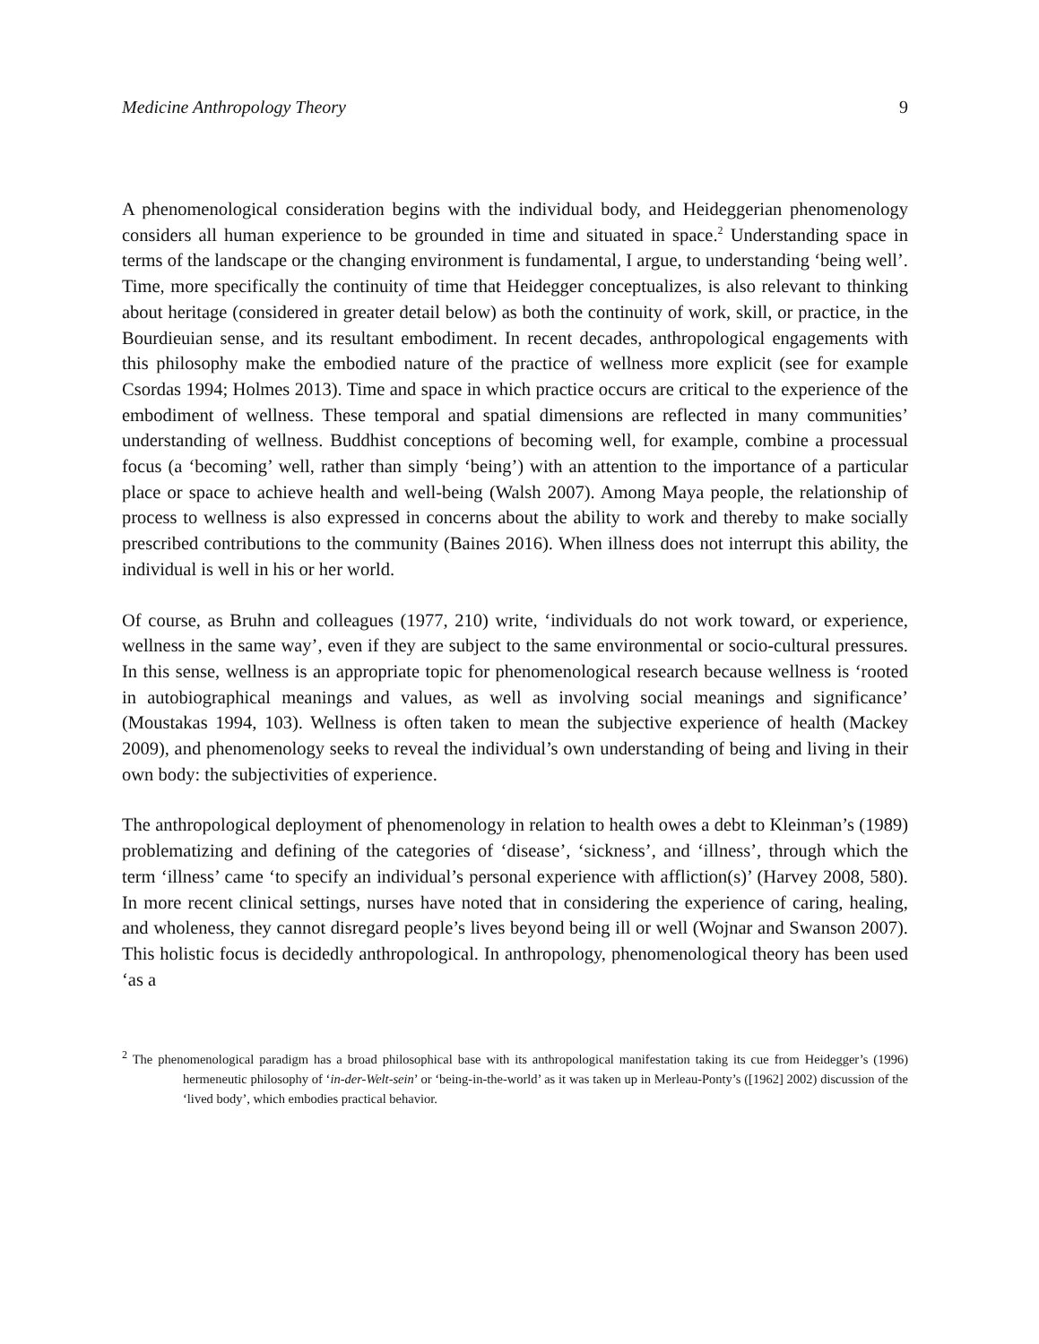Medicine Anthropology Theory 9
A phenomenological consideration begins with the individual body, and Heideggerian phenomenology considers all human experience to be grounded in time and situated in space.<sup>2</sup> Understanding space in terms of the landscape or the changing environment is fundamental, I argue, to understanding ‘being well’. Time, more specifically the continuity of time that Heidegger conceptualizes, is also relevant to thinking about heritage (considered in greater detail below) as both the continuity of work, skill, or practice, in the Bourdieuian sense, and its resultant embodiment. In recent decades, anthropological engagements with this philosophy make the embodied nature of the practice of wellness more explicit (see for example Csordas 1994; Holmes 2013). Time and space in which practice occurs are critical to the experience of the embodiment of wellness. These temporal and spatial dimensions are reflected in many communities’ understanding of wellness. Buddhist conceptions of becoming well, for example, combine a processual focus (a ‘becoming’ well, rather than simply ‘being’) with an attention to the importance of a particular place or space to achieve health and well-being (Walsh 2007). Among Maya people, the relationship of process to wellness is also expressed in concerns about the ability to work and thereby to make socially prescribed contributions to the community (Baines 2016). When illness does not interrupt this ability, the individual is well in his or her world.
Of course, as Bruhn and colleagues (1977, 210) write, ‘individuals do not work toward, or experience, wellness in the same way’, even if they are subject to the same environmental or socio-cultural pressures. In this sense, wellness is an appropriate topic for phenomenological research because wellness is ‘rooted in autobiographical meanings and values, as well as involving social meanings and significance’ (Moustakas 1994, 103). Wellness is often taken to mean the subjective experience of health (Mackey 2009), and phenomenology seeks to reveal the individual’s own understanding of being and living in their own body: the subjectivities of experience.
The anthropological deployment of phenomenology in relation to health owes a debt to Kleinman’s (1989) problematizing and defining of the categories of ‘disease’, ‘sickness’, and ‘illness’, through which the term ‘illness’ came ‘to specify an individual’s personal experience with affliction(s)’ (Harvey 2008, 580). In more recent clinical settings, nurses have noted that in considering the experience of caring, healing, and wholeness, they cannot disregard people’s lives beyond being ill or well (Wojnar and Swanson 2007). This holistic focus is decidedly anthropological. In anthropology, phenomenological theory has been used ‘as a
<sup>2</sup> The phenomenological paradigm has a broad philosophical base with its anthropological manifestation taking its cue from Heidegger’s (1996) hermeneutic philosophy of ‘in-der-Welt-sein’ or ‘being-in-the-world’ as it was taken up in Merleau-Ponty’s ([1962] 2002) discussion of the ‘lived body’, which embodies practical behavior.